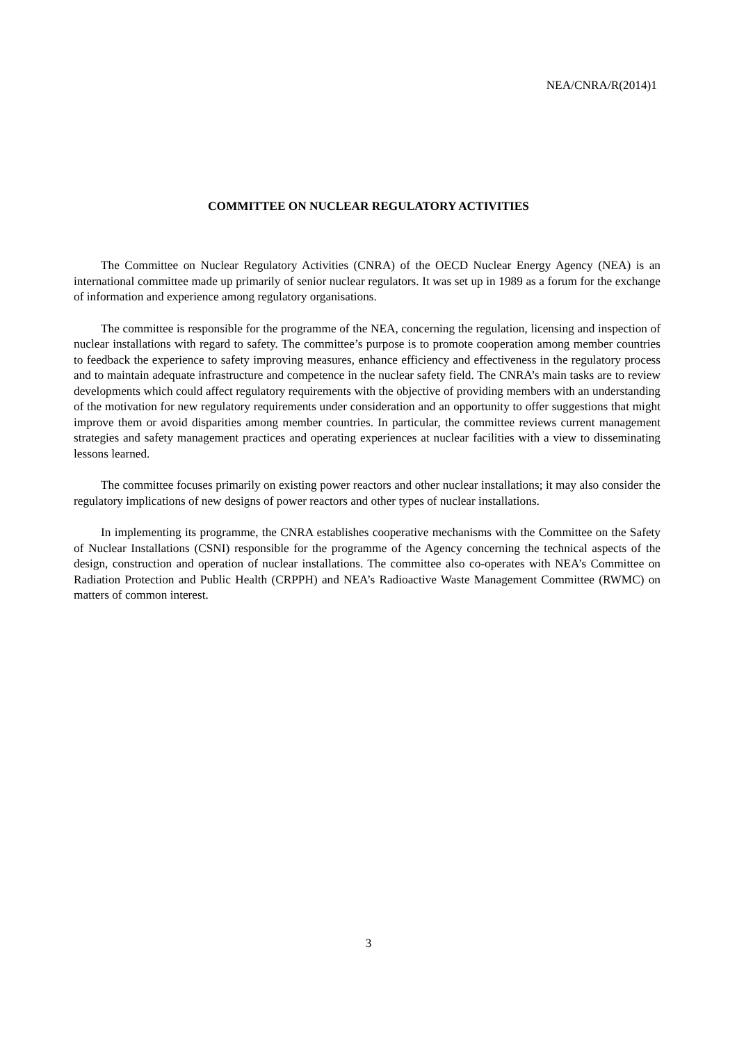NEA/CNRA/R(2014)1
COMMITTEE ON NUCLEAR REGULATORY ACTIVITIES
The Committee on Nuclear Regulatory Activities (CNRA) of the OECD Nuclear Energy Agency (NEA) is an international committee made up primarily of senior nuclear regulators. It was set up in 1989 as a forum for the exchange of information and experience among regulatory organisations.
The committee is responsible for the programme of the NEA, concerning the regulation, licensing and inspection of nuclear installations with regard to safety. The committee’s purpose is to promote cooperation among member countries to feedback the experience to safety improving measures, enhance efficiency and effectiveness in the regulatory process and to maintain adequate infrastructure and competence in the nuclear safety field. The CNRA’s main tasks are to review developments which could affect regulatory requirements with the objective of providing members with an understanding of the motivation for new regulatory requirements under consideration and an opportunity to offer suggestions that might improve them or avoid disparities among member countries. In particular, the committee reviews current management strategies and safety management practices and operating experiences at nuclear facilities with a view to disseminating lessons learned.
The committee focuses primarily on existing power reactors and other nuclear installations; it may also consider the regulatory implications of new designs of power reactors and other types of nuclear installations.
In implementing its programme, the CNRA establishes cooperative mechanisms with the Committee on the Safety of Nuclear Installations (CSNI) responsible for the programme of the Agency concerning the technical aspects of the design, construction and operation of nuclear installations. The committee also co-operates with NEA’s Committee on Radiation Protection and Public Health (CRPPH) and NEA’s Radioactive Waste Management Committee (RWMC) on matters of common interest.
3